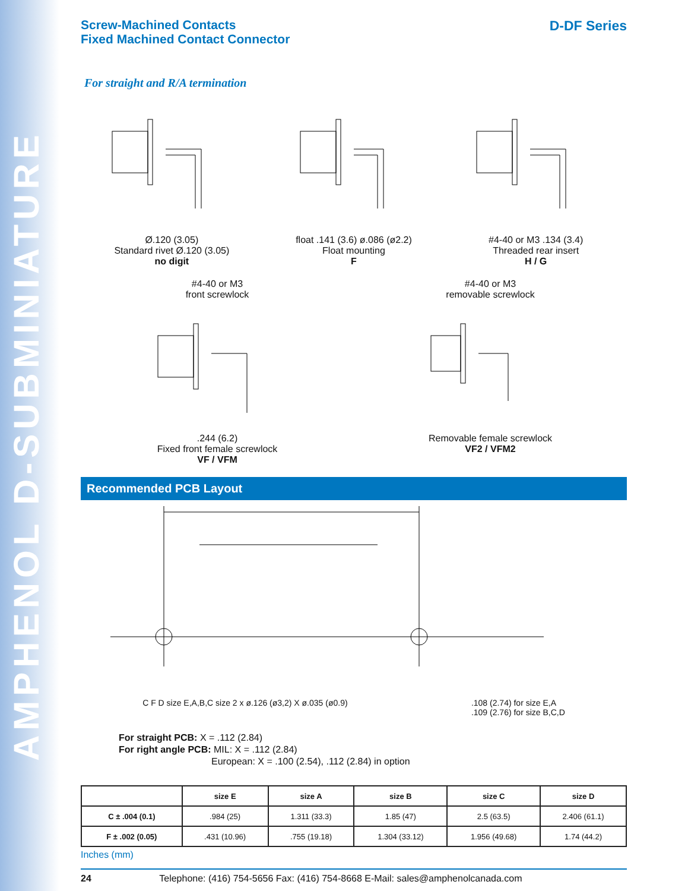AMPHENOL D-SUBMINIATURE
Screw-Machined Contacts
Fixed Machined Contact Connector
D-DF Series
For straight and R/A termination
Ø.120 (3.05)
Standard rivet Ø.120 (3.05)
no digit
float .141 (3.6) ø.086 (ø2.2)
Float mounting
F
#4-40 or M3 .134 (3.4)
Threaded rear insert
H / G
#4-40 or M3
front screwlock
.244 (6.2)
Fixed front female screwlock
VF / VFM
#4-40 or M3
removable screwlock
Removable female screwlock
VF2 / VFM2
Recommended PCB Layout
C F D size E,A,B,C size 2 x ø.126 (ø3,2) X ø.035 (ø0.9) .108 (2.74) for size E,A
.109 (2.76) for size B,C,D
For straight PCB: X = .112 (2.84)
For right angle PCB: MIL: X = .112 (2.84)
European: X = .100 (2.54), .112 (2.84) in option
| | size E | size A | size B | size C | size D |
| --- | --- | --- | --- | --- | --- |
| C ± .004 (0.1) | .984 (25) | 1.311 (33.3) | 1.85 (47) | 2.5 (63.5) | 2.406 (61.1) |
| F ± .002 (0.05) | .431 (10.96) | .755 (19.18) | 1.304 (33.12) | 1.956 (49.68) | 1.74 (44.2) |
Inches (mm)
24 Telephone: (416) 754-5656 Fax: (416) 754-8668 E-Mail: sales@amphenolcanada.com